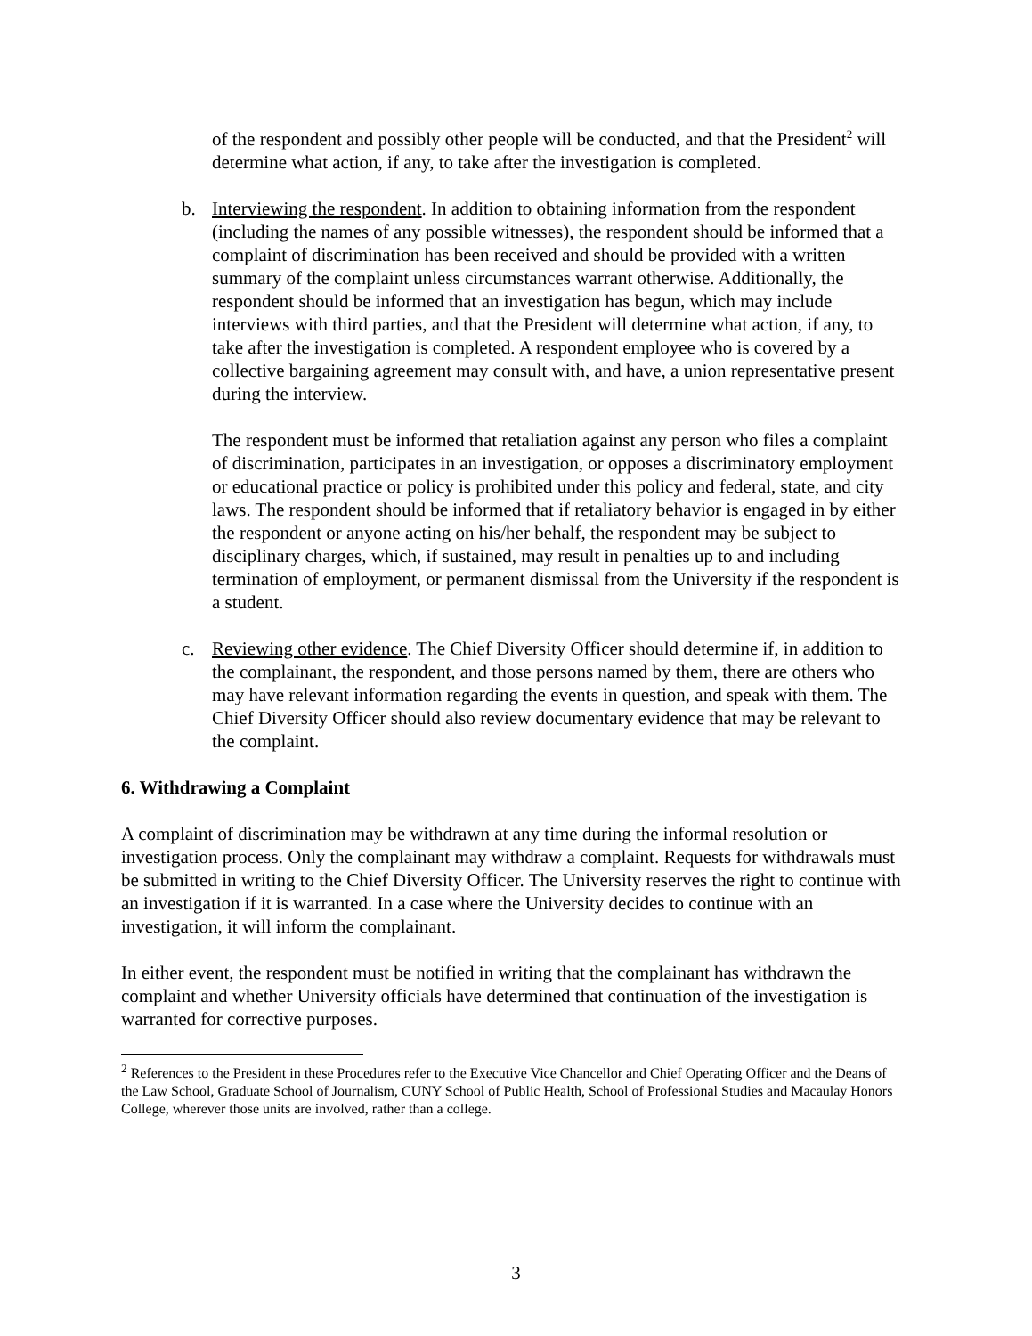of the respondent and possibly other people will be conducted, and that the President<sup>2</sup> will determine what action, if any, to take after the investigation is completed.
b. Interviewing the respondent. In addition to obtaining information from the respondent (including the names of any possible witnesses), the respondent should be informed that a complaint of discrimination has been received and should be provided with a written summary of the complaint unless circumstances warrant otherwise. Additionally, the respondent should be informed that an investigation has begun, which may include interviews with third parties, and that the President will determine what action, if any, to take after the investigation is completed. A respondent employee who is covered by a collective bargaining agreement may consult with, and have, a union representative present during the interview.
The respondent must be informed that retaliation against any person who files a complaint of discrimination, participates in an investigation, or opposes a discriminatory employment or educational practice or policy is prohibited under this policy and federal, state, and city laws. The respondent should be informed that if retaliatory behavior is engaged in by either the respondent or anyone acting on his/her behalf, the respondent may be subject to disciplinary charges, which, if sustained, may result in penalties up to and including termination of employment, or permanent dismissal from the University if the respondent is a student.
c. Reviewing other evidence. The Chief Diversity Officer should determine if, in addition to the complainant, the respondent, and those persons named by them, there are others who may have relevant information regarding the events in question, and speak with them. The Chief Diversity Officer should also review documentary evidence that may be relevant to the complaint.
6. Withdrawing a Complaint
A complaint of discrimination may be withdrawn at any time during the informal resolution or investigation process. Only the complainant may withdraw a complaint. Requests for withdrawals must be submitted in writing to the Chief Diversity Officer. The University reserves the right to continue with an investigation if it is warranted. In a case where the University decides to continue with an investigation, it will inform the complainant.
In either event, the respondent must be notified in writing that the complainant has withdrawn the complaint and whether University officials have determined that continuation of the investigation is warranted for corrective purposes.
<sup>2</sup> References to the President in these Procedures refer to the Executive Vice Chancellor and Chief Operating Officer and the Deans of the Law School, Graduate School of Journalism, CUNY School of Public Health, School of Professional Studies and Macaulay Honors College, wherever those units are involved, rather than a college.
3